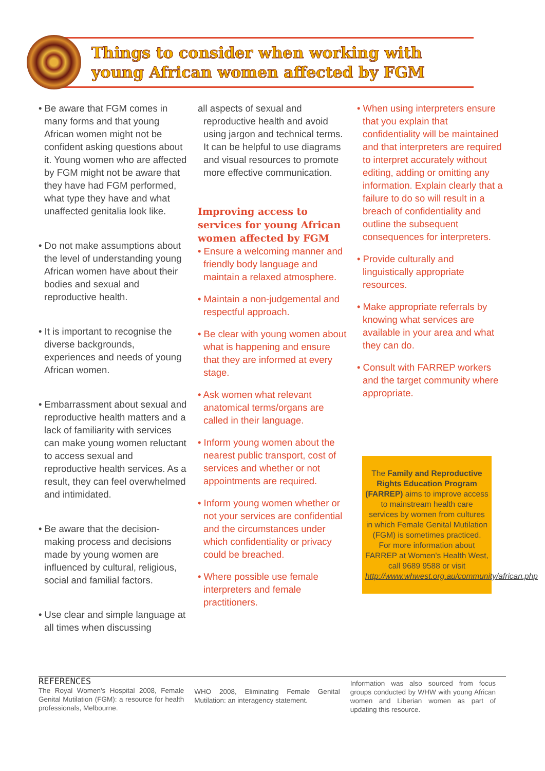Things to consider when working with
young African women affected by FGM
• Be aware that FGM comes in many forms and that young African women might not be confident asking questions about it. Young women who are affected by FGM might not be aware that they have had FGM performed, what type they have and what unaffected genitalia look like.
• Do not make assumptions about the level of understanding young African women have about their bodies and sexual and reproductive health.
• It is important to recognise the diverse backgrounds, experiences and needs of young African women.
• Embarrassment about sexual and reproductive health matters and a lack of familiarity with services can make young women reluctant to access sexual and reproductive health services. As a result, they can feel overwhelmed and intimidated.
• Be aware that the decision-making process and decisions made by young women are influenced by cultural, religious, social and familial factors.
• Use clear and simple language at all times when discussing
all aspects of sexual and reproductive health and avoid using jargon and technical terms. It can be helpful to use diagrams and visual resources to promote more effective communication.
Improving access to services for young African women affected by FGM
• Ensure a welcoming manner and friendly body language and maintain a relaxed atmosphere.
• Maintain a non-judgemental and respectful approach.
• Be clear with young women about what is happening and ensure that they are informed at every stage.
• Ask women what relevant anatomical terms/organs are called in their language.
• Inform young women about the nearest public transport, cost of services and whether or not appointments are required.
• Inform young women whether or not your services are confidential and the circumstances under which confidentiality or privacy could be breached.
• Where possible use female interpreters and female practitioners.
• When using interpreters ensure that you explain that confidentiality will be maintained and that interpreters are required to interpret accurately without editing, adding or omitting any information. Explain clearly that a failure to do so will result in a breach of confidentiality and outline the subsequent consequences for interpreters.
• Provide culturally and linguistically appropriate resources.
• Make appropriate referrals by knowing what services are available in your area and what they can do.
• Consult with FARREP workers and the target community where appropriate.
The Family and Reproductive Rights Education Program (FARREP) aims to improve access to mainstream health care services by women from cultures in which Female Genital Mutilation (FGM) is sometimes practiced.
For more information about FARREP at Women's Health West, call 9689 9588 or visit http://www.whwest.org.au/community/african.php
REFERENCES
The Royal Women's Hospital 2008, Female Genital Mutilation (FGM): a resource for health professionals, Melbourne.
WHO 2008, Eliminating Female Genital Mutilation: an interagency statement.
Information was also sourced from focus groups conducted by WHW with young African women and Liberian women as part of updating this resource.